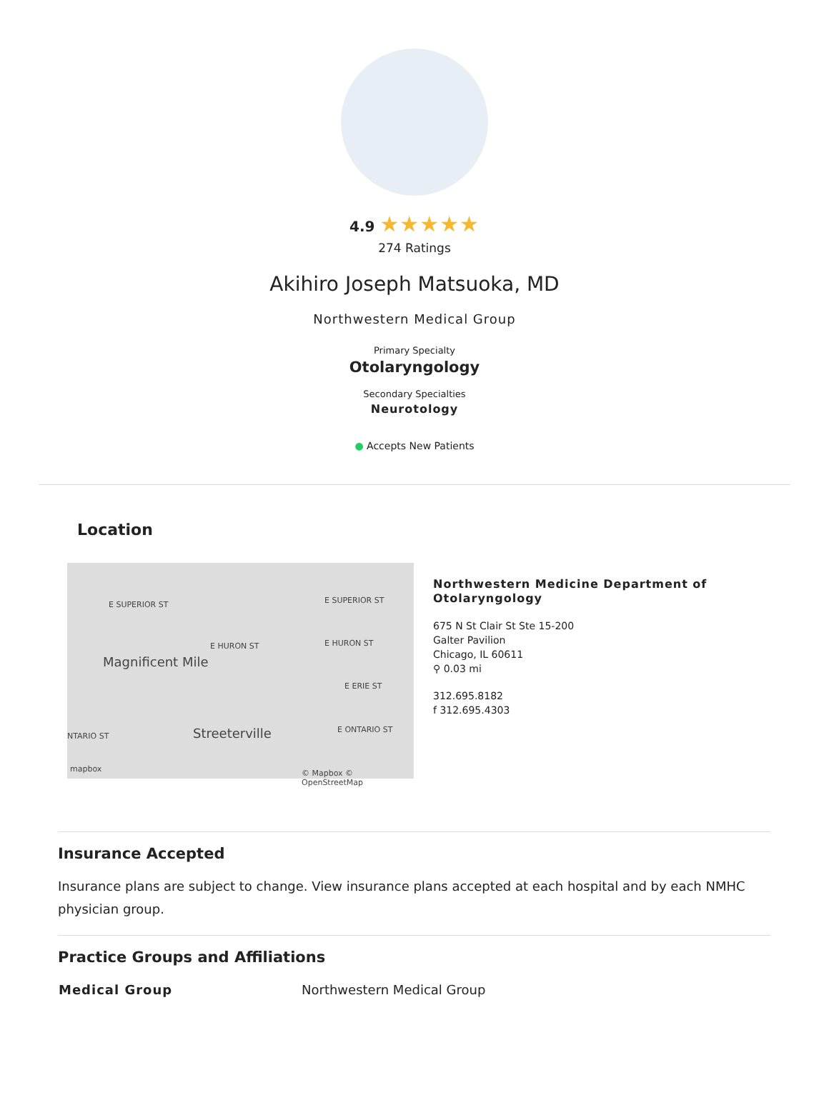4.9 ★★★★★
274 Ratings
Akihiro Joseph Matsuoka, MD
Northwestern Medical Group
Primary Specialty
Otolaryngology
Secondary Specialties
Neurotology
● Accepts New Patients
Location
E SUPERIOR ST E SUPERIOR ST
E HURON ST E HURON ST
Magnificent Mile
E ERIE ST
Streeterville NTARIO ST
E ONTARIO ST
mapbox © Mapbox © OpenStreetMap
Northwestern Medicine Department of
Otolaryngology
675 N St Clair St Ste 15-200
Galter Pavilion
Chicago, IL 60611
⚲ 0.03 mi
312.695.8182
f 312.695.4303
Insurance Accepted
Insurance plans are subject to change. View insurance plans accepted at each hospital and by each NMHC physician group.
Practice Groups and Affiliations
| Medical Group | Northwestern Medical Group |